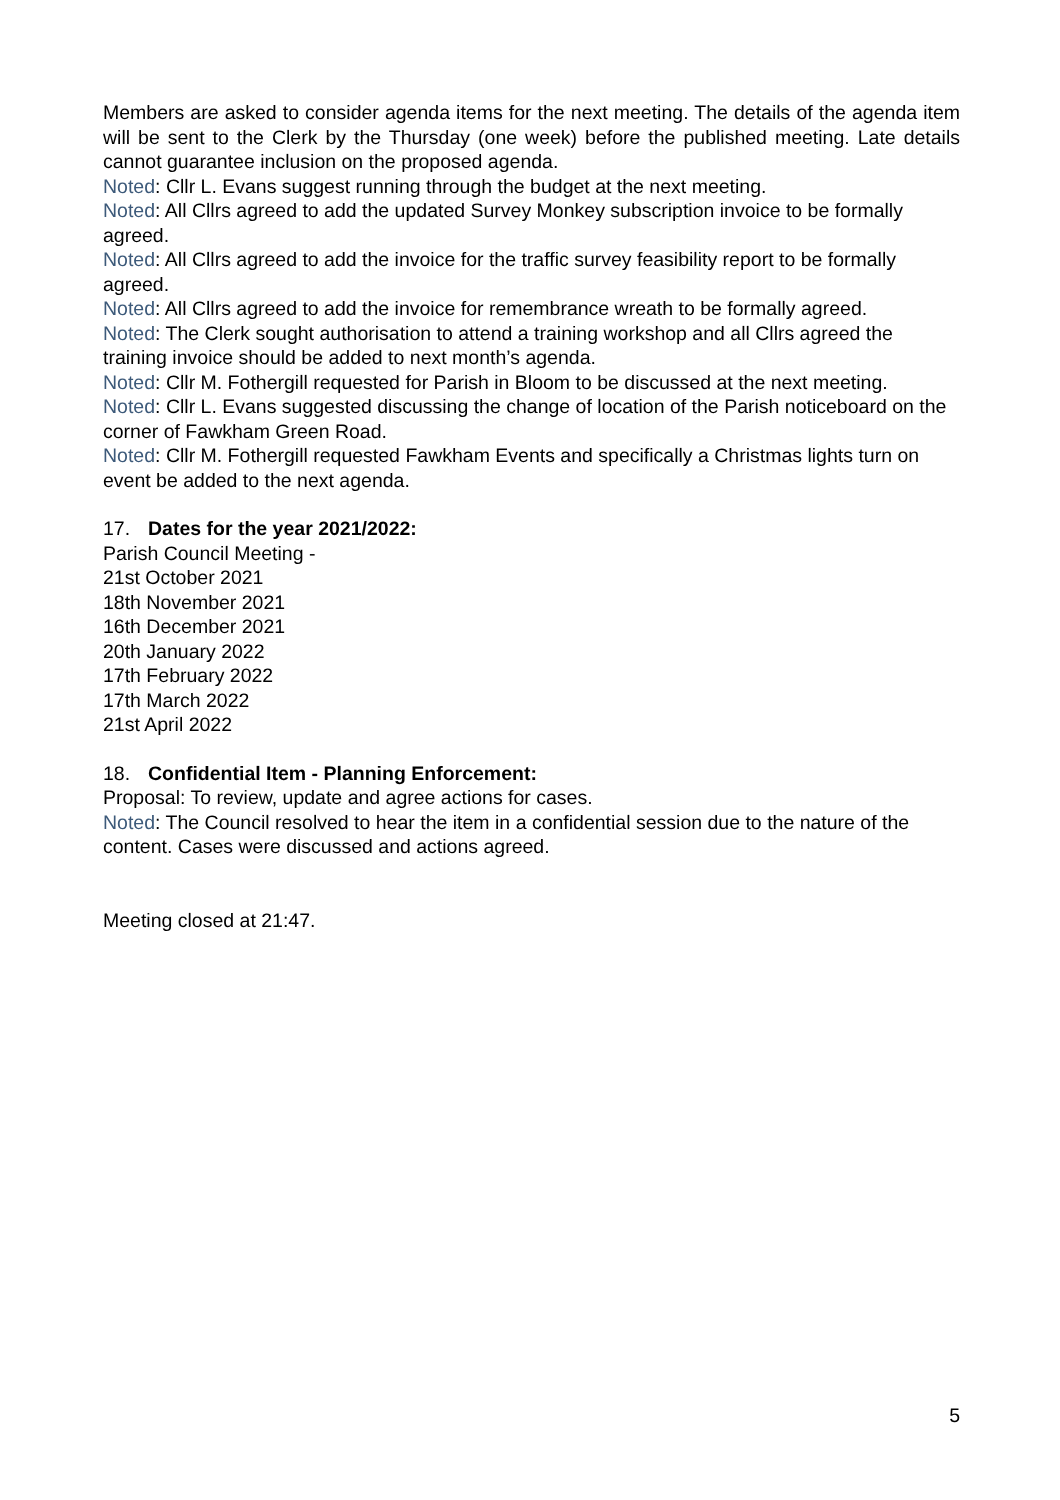Members are asked to consider agenda items for the next meeting. The details of the agenda item will be sent to the Clerk by the Thursday (one week) before the published meeting. Late details cannot guarantee inclusion on the proposed agenda.
Noted: Cllr L. Evans suggest running through the budget at the next meeting.
Noted: All Cllrs agreed to add the updated Survey Monkey subscription invoice to be formally agreed.
Noted: All Cllrs agreed to add the invoice for the traffic survey feasibility report to be formally agreed.
Noted: All Cllrs agreed to add the invoice for remembrance wreath to be formally agreed.
Noted: The Clerk sought authorisation to attend a training workshop and all Cllrs agreed the training invoice should be added to next month’s agenda.
Noted: Cllr M. Fothergill requested for Parish in Bloom to be discussed at the next meeting.
Noted: Cllr L. Evans suggested discussing the change of location of the Parish noticeboard on the corner of Fawkham Green Road.
Noted: Cllr M. Fothergill requested Fawkham Events and specifically a Christmas lights turn on event be added to the next agenda.
17. Dates for the year 2021/2022:
Parish Council Meeting -
21st October 2021
18th November 2021
16th December 2021
20th January 2022
17th February 2022
17th March 2022
21st April 2022
18. Confidential Item - Planning Enforcement:
Proposal: To review, update and agree actions for cases.
Noted: The Council resolved to hear the item in a confidential session due to the nature of the content. Cases were discussed and actions agreed.
Meeting closed at 21:47.
5